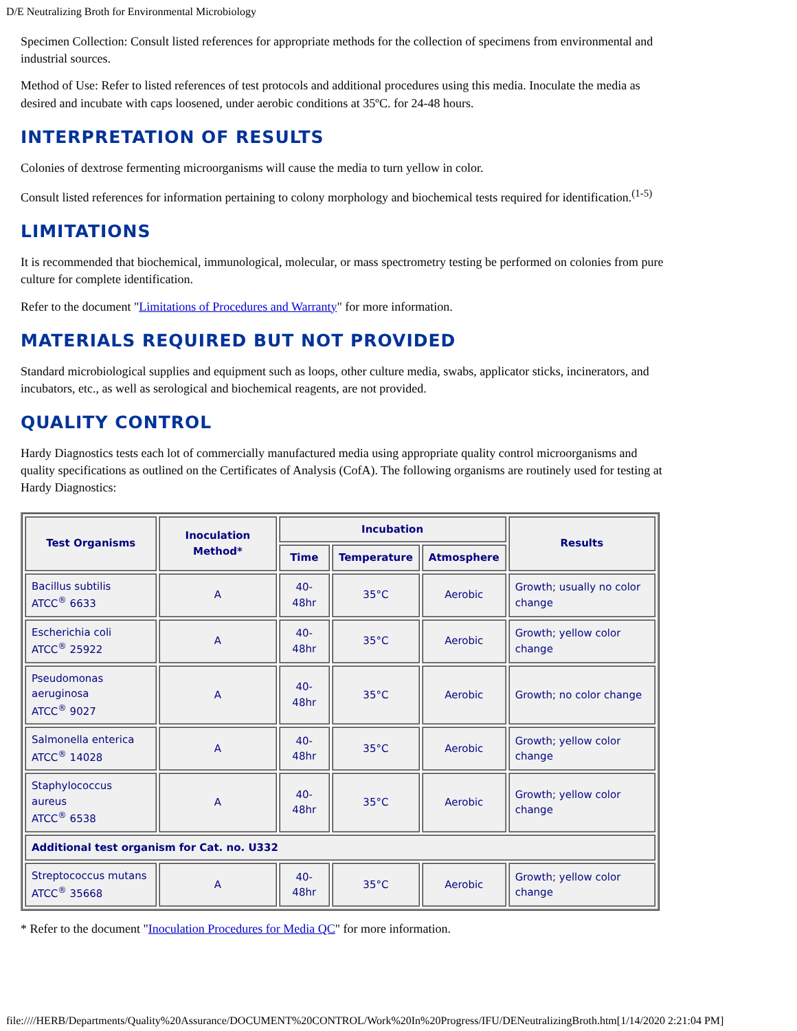D/E Neutralizing Broth for Environmental Microbiology
Specimen Collection: Consult listed references for appropriate methods for the collection of specimens from environmental and industrial sources.
Method of Use: Refer to listed references of test protocols and additional procedures using this media. Inoculate the media as desired and incubate with caps loosened, under aerobic conditions at 35ºC. for 24-48 hours.
INTERPRETATION OF RESULTS
Colonies of dextrose fermenting microorganisms will cause the media to turn yellow in color.
Consult listed references for information pertaining to colony morphology and biochemical tests required for identification.<sup>(1-5)</sup>
LIMITATIONS
It is recommended that biochemical, immunological, molecular, or mass spectrometry testing be performed on colonies from pure culture for complete identification.
Refer to the document "Limitations of Procedures and Warranty" for more information.
MATERIALS REQUIRED BUT NOT PROVIDED
Standard microbiological supplies and equipment such as loops, other culture media, swabs, applicator sticks, incinerators, and incubators, etc., as well as serological and biochemical reagents, are not provided.
QUALITY CONTROL
Hardy Diagnostics tests each lot of commercially manufactured media using appropriate quality control microorganisms and quality specifications as outlined on the Certificates of Analysis (CofA). The following organisms are routinely used for testing at Hardy Diagnostics:
| Test Organisms | Inoculation Method* | Incubation | | | Results |
| --- | --- | --- | --- | --- | --- |
| | | Time | Temperature | Atmosphere | |
| Bacillus subtilis ATCC<sup>®</sup> 6633 | A | 40-48hr | 35°C | Aerobic | Growth; usually no color change |
| Escherichia coli ATCC<sup>®</sup> 25922 | A | 40-48hr | 35°C | Aerobic | Growth; yellow color change |
| Pseudomonas aeruginosa ATCC<sup>®</sup> 9027 | A | 40-48hr | 35°C | Aerobic | Growth; no color change |
| Salmonella enterica ATCC<sup>®</sup> 14028 | A | 40-48hr | 35°C | Aerobic | Growth; yellow color change |
| Staphylococcus aureus ATCC<sup>®</sup> 6538 | A | 40-48hr | 35°C | Aerobic | Growth; yellow color change |
| Additional test organism for Cat. no. U332 | | | | | |
| Streptococcus mutans ATCC<sup>®</sup> 35668 | A | 40-48hr | 35°C | Aerobic | Growth; yellow color change |
* Refer to the document "Inoculation Procedures for Media QC" for more information.
file:////HERB/Departments/Quality%20Assurance/DOCUMENT%20CONTROL/Work%20In%20Progress/IFU/DENeutralizingBroth.htm[1/14/2020 2:21:04 PM]